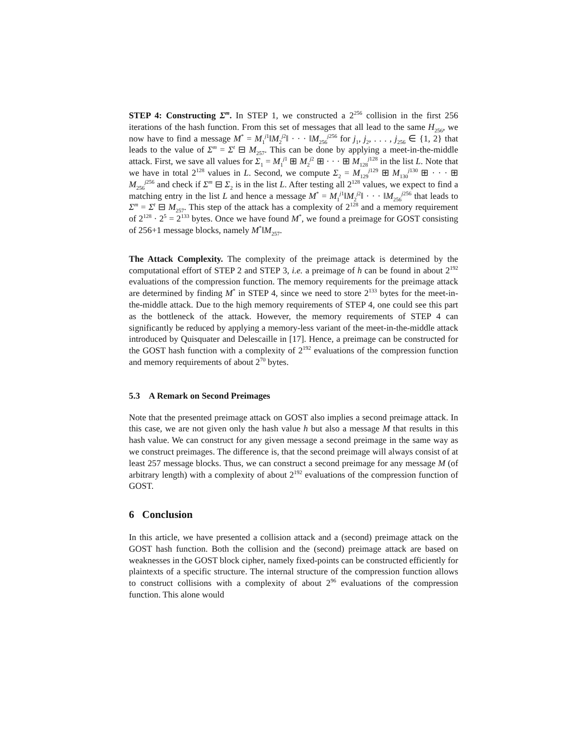STEP 4: Constructing Σ<sup>m</sup>. In STEP 1, we constructed a 2<sup>256</sup> collision in the first 256 iterations of the hash function. From this set of messages that all lead to the same H<sub>256</sub>, we now have to find a message M<sup>*</sup> = M<sub>1</sub><sup>j1</sup>‖M<sub>2</sub><sup>j2</sup>‖ · · · ‖M<sub>256</sub><sup>j256</sup> for j<sub>1</sub>, j<sub>2</sub>, . . . , j<sub>256</sub> ∈ {1, 2} that leads to the value of Σ<sup>m</sup> = Σ<sup>t</sup> ⊟ M<sub>257</sub>. This can be done by applying a meet-in-the-middle attack. First, we save all values for Σ<sub>1</sub> = M<sub>1</sub><sup>j1</sup> ⊞ M<sub>2</sub><sup>j2</sup> ⊞ · · · ⊞ M<sub>128</sub><sup>j128</sup> in the list L. Note that we have in total 2<sup>128</sup> values in L. Second, we compute Σ<sub>2</sub> = M<sub>129</sub><sup>j129</sup> ⊞ M<sub>130</sub><sup>j130</sup> ⊞ · · · ⊞ M<sub>256</sub><sup>j256</sup> and check if Σ<sup>m</sup> ⊟ Σ<sub>2</sub> is in the list L. After testing all 2<sup>128</sup> values, we expect to find a matching entry in the list L and hence a message M<sup>*</sup> = M<sub>1</sub><sup>j1</sup>‖M<sub>2</sub><sup>j2</sup>‖ · · · ‖M<sub>256</sub><sup>j256</sup> that leads to Σ<sup>m</sup> = Σ<sup>t</sup> ⊟ M<sub>257</sub>. This step of the attack has a complexity of 2<sup>128</sup> and a memory requirement of 2<sup>128</sup> · 2<sup>5</sup> = 2<sup>133</sup> bytes. Once we have found M<sup>*</sup>, we found a preimage for GOST consisting of 256+1 message blocks, namely M<sup>*</sup>‖M<sub>257</sub>.
The Attack Complexity. The complexity of the preimage attack is determined by the computational effort of STEP 2 and STEP 3, i.e. a preimage of h can be found in about 2<sup>192</sup> evaluations of the compression function. The memory requirements for the preimage attack are determined by finding M<sup>*</sup> in STEP 4, since we need to store 2<sup>133</sup> bytes for the meet-in-the-middle attack. Due to the high memory requirements of STEP 4, one could see this part as the bottleneck of the attack. However, the memory requirements of STEP 4 can significantly be reduced by applying a memory-less variant of the meet-in-the-middle attack introduced by Quisquater and Delescaille in [17]. Hence, a preimage can be constructed for the GOST hash function with a complexity of 2<sup>192</sup> evaluations of the compression function and memory requirements of about 2<sup>70</sup> bytes.
5.3 A Remark on Second Preimages
Note that the presented preimage attack on GOST also implies a second preimage attack. In this case, we are not given only the hash value h but also a message M that results in this hash value. We can construct for any given message a second preimage in the same way as we construct preimages. The difference is, that the second preimage will always consist of at least 257 message blocks. Thus, we can construct a second preimage for any message M (of arbitrary length) with a complexity of about 2<sup>192</sup> evaluations of the compression function of GOST.
6 Conclusion
In this article, we have presented a collision attack and a (second) preimage attack on the GOST hash function. Both the collision and the (second) preimage attack are based on weaknesses in the GOST block cipher, namely fixed-points can be constructed efficiently for plaintexts of a specific structure. The internal structure of the compression function allows to construct collisions with a complexity of about 2<sup>96</sup> evaluations of the compression function. This alone would